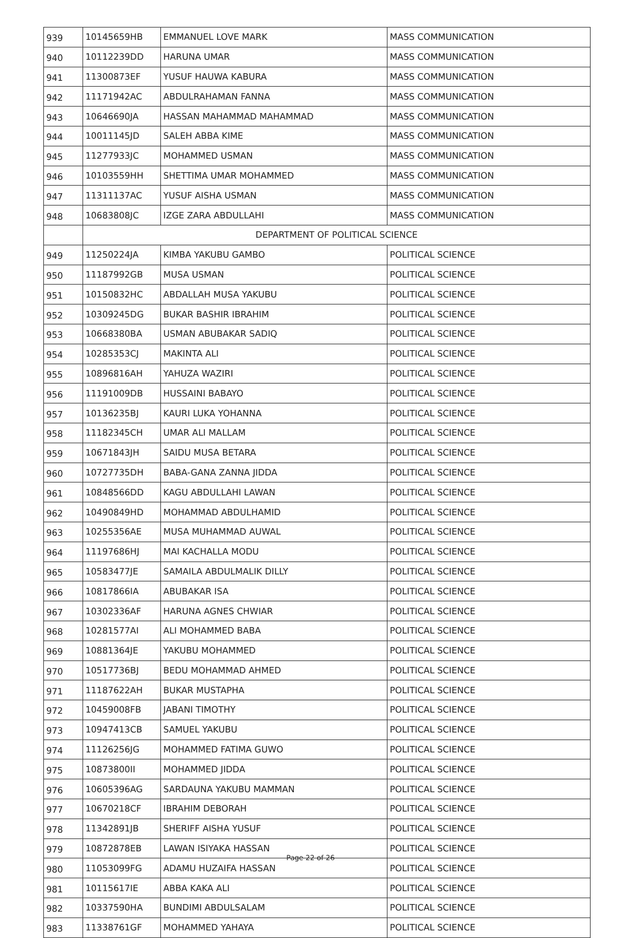| 939 | 10145659HB | EMMANUEL LOVE MARK | MASS COMMUNICATION |
| 940 | 10112239DD | HARUNA UMAR | MASS COMMUNICATION |
| 941 | 11300873EF | YUSUF HAUWA KABURA | MASS COMMUNICATION |
| 942 | 11171942AC | ABDULRAHAMAN FANNA | MASS COMMUNICATION |
| 943 | 10646690JA | HASSAN MAHAMMAD MAHAMMAD | MASS COMMUNICATION |
| 944 | 10011145JD | SALEH ABBA KIME | MASS COMMUNICATION |
| 945 | 11277933JC | MOHAMMED USMAN | MASS COMMUNICATION |
| 946 | 10103559HH | SHETTIMA UMAR MOHAMMED | MASS COMMUNICATION |
| 947 | 11311137AC | YUSUF AISHA USMAN | MASS COMMUNICATION |
| 948 | 10683808JC | IZGE ZARA ABDULLAHI | MASS COMMUNICATION |
| | DEPARTMENT OF POLITICAL SCIENCE | | |
| 949 | 11250224JA | KIMBA YAKUBU GAMBO | POLITICAL SCIENCE |
| 950 | 11187992GB | MUSA USMAN | POLITICAL SCIENCE |
| 951 | 10150832HC | ABDALLAH MUSA YAKUBU | POLITICAL SCIENCE |
| 952 | 10309245DG | BUKAR BASHIR IBRAHIM | POLITICAL SCIENCE |
| 953 | 10668380BA | USMAN ABUBAKAR SADIQ | POLITICAL SCIENCE |
| 954 | 10285353CJ | MAKINTA ALI | POLITICAL SCIENCE |
| 955 | 10896816AH | YAHUZA WAZIRI | POLITICAL SCIENCE |
| 956 | 11191009DB | HUSSAINI BABAYO | POLITICAL SCIENCE |
| 957 | 10136235BJ | KAURI LUKA YOHANNA | POLITICAL SCIENCE |
| 958 | 11182345CH | UMAR ALI MALLAM | POLITICAL SCIENCE |
| 959 | 10671843JH | SAIDU MUSA BETARA | POLITICAL SCIENCE |
| 960 | 10727735DH | BABA-GANA ZANNA JIDDA | POLITICAL SCIENCE |
| 961 | 10848566DD | KAGU ABDULLAHI LAWAN | POLITICAL SCIENCE |
| 962 | 10490849HD | MOHAMMAD ABDULHAMID | POLITICAL SCIENCE |
| 963 | 10255356AE | MUSA MUHAMMAD AUWAL | POLITICAL SCIENCE |
| 964 | 11197686HJ | MAI KACHALLA MODU | POLITICAL SCIENCE |
| 965 | 10583477JE | SAMAILA ABDULMALIK DILLY | POLITICAL SCIENCE |
| 966 | 10817866IA | ABUBAKAR ISA | POLITICAL SCIENCE |
| 967 | 10302336AF | HARUNA AGNES CHWIAR | POLITICAL SCIENCE |
| 968 | 10281577AI | ALI MOHAMMED BABA | POLITICAL SCIENCE |
| 969 | 10881364JE | YAKUBU MOHAMMED | POLITICAL SCIENCE |
| 970 | 10517736BJ | BEDU MOHAMMAD AHMED | POLITICAL SCIENCE |
| 971 | 11187622AH | BUKAR MUSTAPHA | POLITICAL SCIENCE |
| 972 | 10459008FB | JABANI TIMOTHY | POLITICAL SCIENCE |
| 973 | 10947413CB | SAMUEL YAKUBU | POLITICAL SCIENCE |
| 974 | 11126256JG | MOHAMMED FATIMA GUWO | POLITICAL SCIENCE |
| 975 | 10873800II | MOHAMMED JIDDA | POLITICAL SCIENCE |
| 976 | 10605396AG | SARDAUNA YAKUBU MAMMAN | POLITICAL SCIENCE |
| 977 | 10670218CF | IBRAHIM DEBORAH | POLITICAL SCIENCE |
| 978 | 11342891JB | SHERIFF AISHA YUSUF | POLITICAL SCIENCE |
| 979 | 10872878EB | LAWAN ISIYAKA HASSAN | POLITICAL SCIENCE |
| 980 | 11053099FG | ADAMU HUZAIFA HASSAN | POLITICAL SCIENCE |
| 981 | 10115617IE | ABBA KAKA ALI | POLITICAL SCIENCE |
| 982 | 10337590HA | BUNDIMI ABDULSALAM | POLITICAL SCIENCE |
| 983 | 11338761GF | MOHAMMED YAHAYA | POLITICAL SCIENCE |
Page 22 of 26